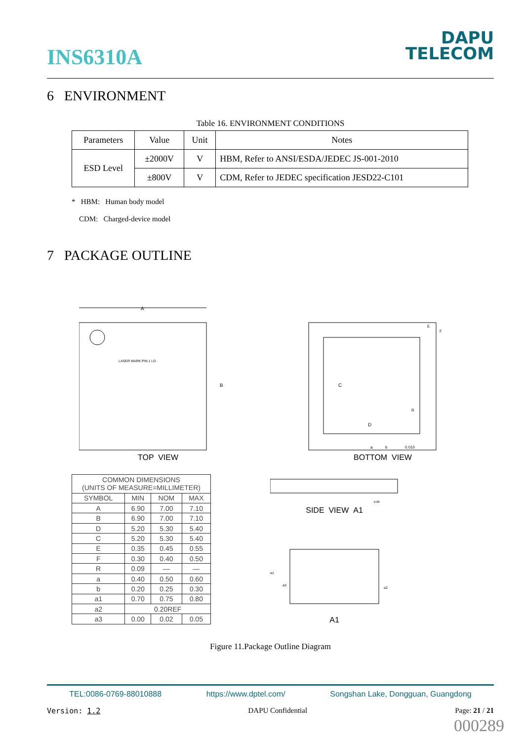INS6310A
DAPU
TELECOM
6 ENVIRONMENT
Table 16. ENVIRONMENT CONDITIONS
| Parameters | Value | Unit | Notes |
| --- | --- | --- | --- |
| ESD Level | ±2000V | V | HBM, Refer to ANSI/ESDA/JEDEC JS-001-2010 |
| | ±800V | V | CDM, Refer to JEDEC specification JESD22-C101 |
* HBM: Human body model
CDM: Charged-device model
7 PACKAGE OUTLINE
A
B
LASER MARK PIN 1 I.D
TOP VIEW
C
D
E
F
R
a
b
0.010
BOTTOM VIEW
| COMMON DIMENSIONS (UNITS OF MEASURE=MILLIMETER) | | | |
| --- | --- | --- | --- |
| SYMBOL | MIN | NOM | MAX |
| A | 6.90 | 7.00 | 7.10 |
| B | 6.90 | 7.00 | 7.10 |
| D | 5.20 | 5.30 | 5.40 |
| C | 5.20 | 5.30 | 5.40 |
| E | 0.35 | 0.45 | 0.55 |
| F | 0.30 | 0.40 | 0.50 |
| R | 0.09 | — | — |
| a | 0.40 | 0.50 | 0.60 |
| b | 0.20 | 0.25 | 0.30 |
| a1 | 0.70 | 0.75 | 0.80 |
| a2 | 0.20REF | | |
| a3 | 0.00 | 0.02 | 0.05 |
0.08
SIDE VIEW A1
a1
a3
a2
A1
Figure 11.Package Outline Diagram
TEL:0086-0769-88010888 https://www.dptel.com/ Songshan Lake, Dongguan, Guangdong
Version: 1.2 DAPU Confidential Page: 21 / 21
000289